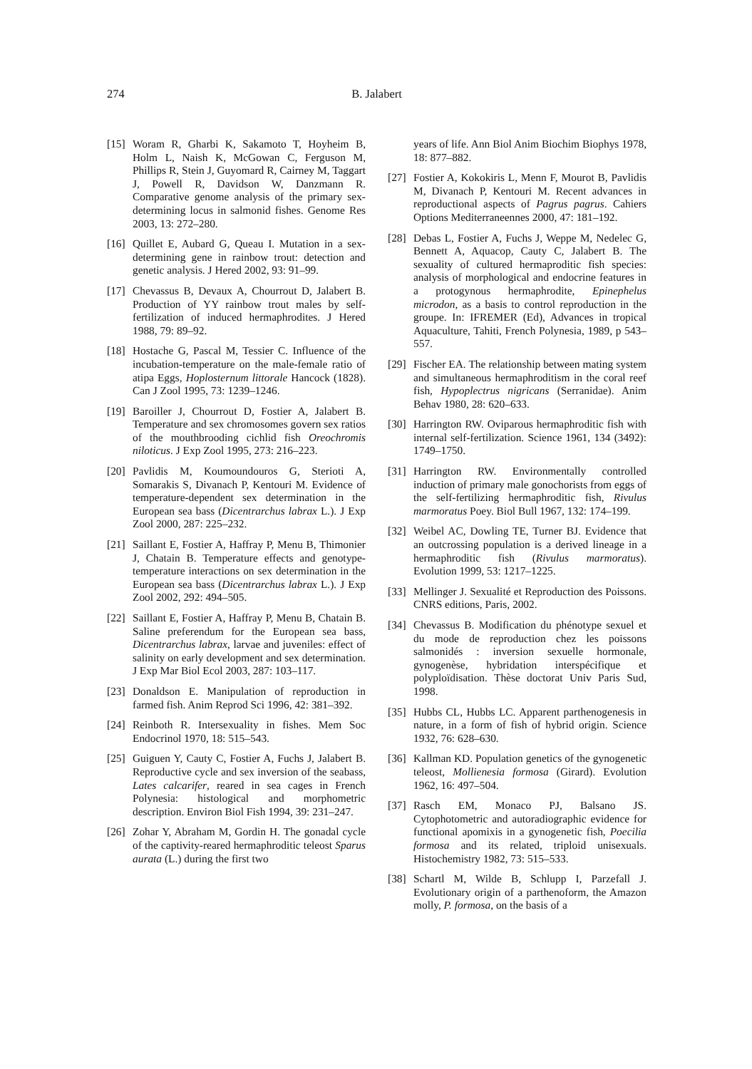274 B. Jalabert
[15] Woram R, Gharbi K, Sakamoto T, Hoyheim B, Holm L, Naish K, McGowan C, Ferguson M, Phillips R, Stein J, Guyomard R, Cairney M, Taggart J, Powell R, Davidson W, Danzmann R. Comparative genome analysis of the primary sex-determining locus in salmonid fishes. Genome Res 2003, 13: 272–280.
[16] Quillet E, Aubard G, Queau I. Mutation in a sex-determining gene in rainbow trout: detection and genetic analysis. J Hered 2002, 93: 91–99.
[17] Chevassus B, Devaux A, Chourrout D, Jalabert B. Production of YY rainbow trout males by self-fertilization of induced hermaphrodites. J Hered 1988, 79: 89–92.
[18] Hostache G, Pascal M, Tessier C. Influence of the incubation-temperature on the male-female ratio of atipa Eggs, Hoplosternum littorale Hancock (1828). Can J Zool 1995, 73: 1239–1246.
[19] Baroiller J, Chourrout D, Fostier A, Jalabert B. Temperature and sex chromosomes govern sex ratios of the mouthbrooding cichlid fish Oreochromis niloticus. J Exp Zool 1995, 273: 216–223.
[20] Pavlidis M, Koumoundouros G, Sterioti A, Somarakis S, Divanach P, Kentouri M. Evidence of temperature-dependent sex determination in the European sea bass (Dicentrarchus labrax L.). J Exp Zool 2000, 287: 225–232.
[21] Saillant E, Fostier A, Haffray P, Menu B, Thimonier J, Chatain B. Temperature effects and genotype-temperature interactions on sex determination in the European sea bass (Dicentrarchus labrax L.). J Exp Zool 2002, 292: 494–505.
[22] Saillant E, Fostier A, Haffray P, Menu B, Chatain B. Saline preferendum for the European sea bass, Dicentrarchus labrax, larvae and juveniles: effect of salinity on early development and sex determination. J Exp Mar Biol Ecol 2003, 287: 103–117.
[23] Donaldson E. Manipulation of reproduction in farmed fish. Anim Reprod Sci 1996, 42: 381–392.
[24] Reinboth R. Intersexuality in fishes. Mem Soc Endocrinol 1970, 18: 515–543.
[25] Guiguen Y, Cauty C, Fostier A, Fuchs J, Jalabert B. Reproductive cycle and sex inversion of the seabass, Lates calcarifer, reared in sea cages in French Polynesia: histological and morphometric description. Environ Biol Fish 1994, 39: 231–247.
[26] Zohar Y, Abraham M, Gordin H. The gonadal cycle of the captivity-reared hermaphroditic teleost Sparus aurata (L.) during the first two
years of life. Ann Biol Anim Biochim Biophys 1978, 18: 877–882.
[27] Fostier A, Kokokiris L, Menn F, Mourot B, Pavlidis M, Divanach P, Kentouri M. Recent advances in reproductional aspects of Pagrus pagrus. Cahiers Options Mediterraneennes 2000, 47: 181–192.
[28] Debas L, Fostier A, Fuchs J, Weppe M, Nedelec G, Bennett A, Aquacop, Cauty C, Jalabert B. The sexuality of cultured hermaproditic fish species: analysis of morphological and endocrine features in a protogynous hermaphrodite, Epinephelus microdon, as a basis to control reproduction in the groupe. In: IFREMER (Ed), Advances in tropical Aquaculture, Tahiti, French Polynesia, 1989, p 543–557.
[29] Fischer EA. The relationship between mating system and simultaneous hermaphroditism in the coral reef fish, Hypoplectrus nigricans (Serranidae). Anim Behav 1980, 28: 620–633.
[30] Harrington RW. Oviparous hermaphroditic fish with internal self-fertilization. Science 1961, 134 (3492): 1749–1750.
[31] Harrington RW. Environmentally controlled induction of primary male gonochorists from eggs of the self-fertilizing hermaphroditic fish, Rivulus marmoratus Poey. Biol Bull 1967, 132: 174–199.
[32] Weibel AC, Dowling TE, Turner BJ. Evidence that an outcrossing population is a derived lineage in a hermaphroditic fish (Rivulus marmoratus). Evolution 1999, 53: 1217–1225.
[33] Mellinger J. Sexualité et Reproduction des Poissons. CNRS editions, Paris, 2002.
[34] Chevassus B. Modification du phénotype sexuel et du mode de reproduction chez les poissons salmonidés : inversion sexuelle hormonale, gynogenèse, hybridation interspécifique et polyploïdisation. Thèse doctorat Univ Paris Sud, 1998.
[35] Hubbs CL, Hubbs LC. Apparent parthenogenesis in nature, in a form of fish of hybrid origin. Science 1932, 76: 628–630.
[36] Kallman KD. Population genetics of the gynogenetic teleost, Mollienesia formosa (Girard). Evolution 1962, 16: 497–504.
[37] Rasch EM, Monaco PJ, Balsano JS. Cytophotometric and autoradiographic evidence for functional apomixis in a gynogenetic fish, Poecilia formosa and its related, triploid unisexuals. Histochemistry 1982, 73: 515–533.
[38] Schartl M, Wilde B, Schlupp I, Parzefall J. Evolutionary origin of a parthenoform, the Amazon molly, P. formosa, on the basis of a